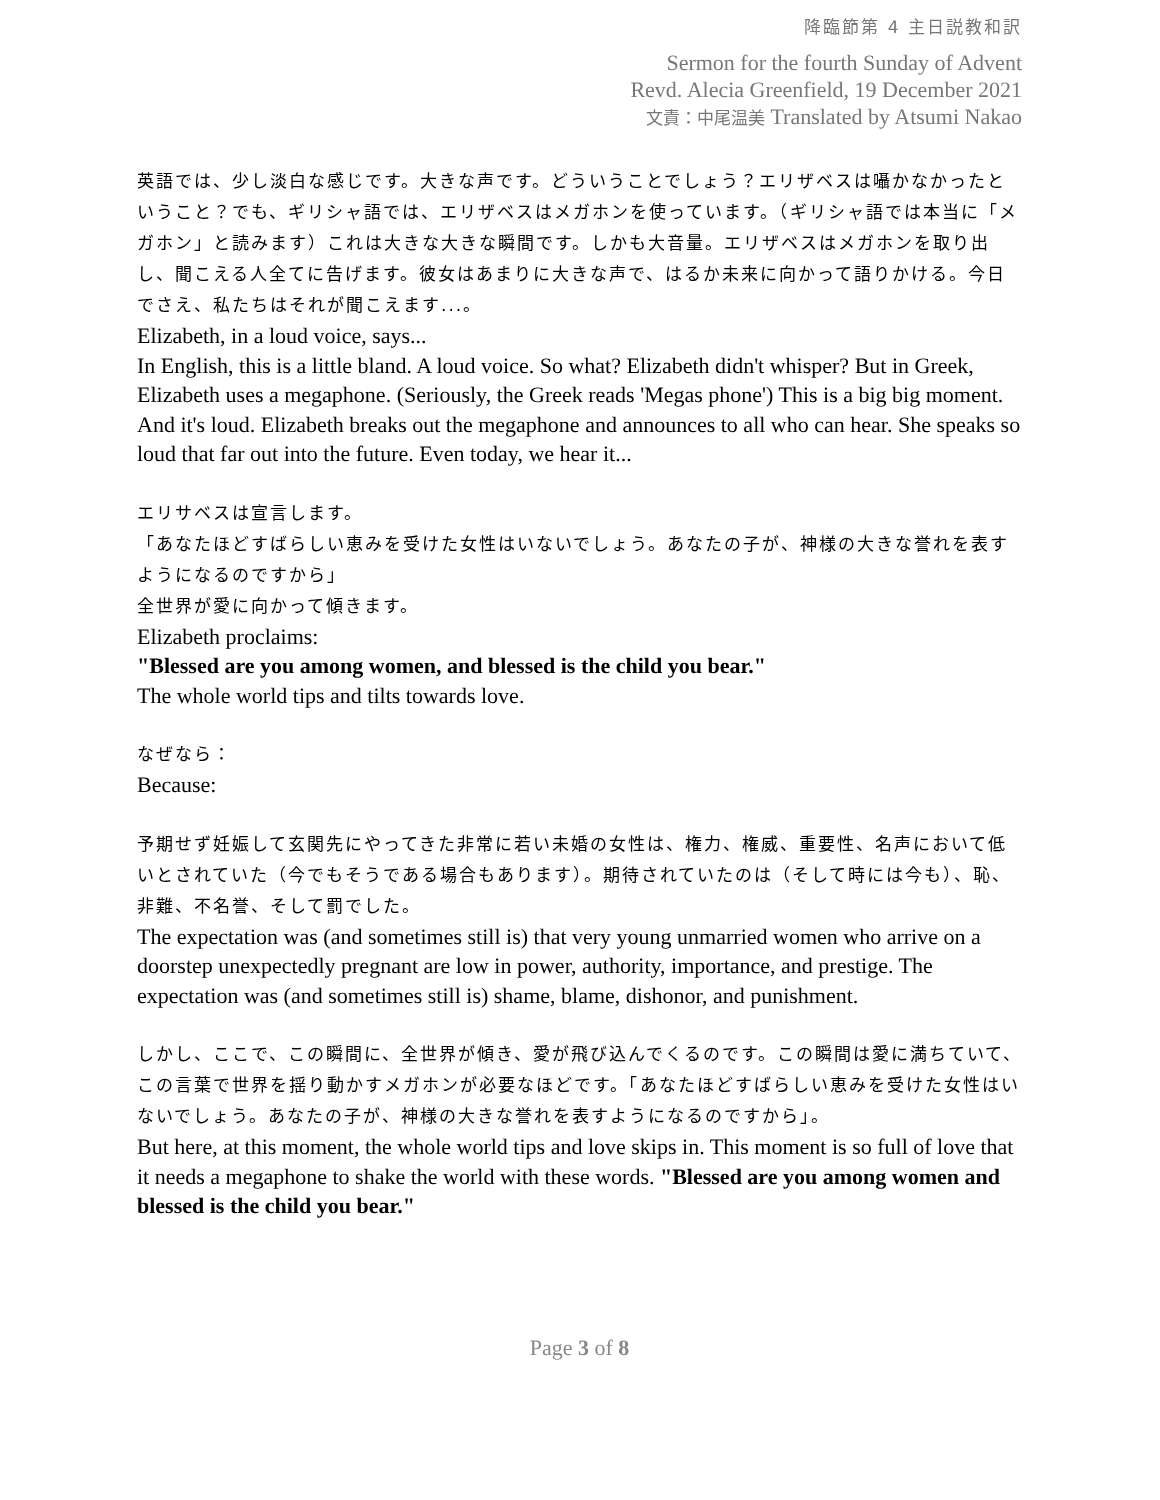降臨節第 4 主日説教和訳
Sermon for the fourth Sunday of Advent
Revd. Alecia Greenfield, 19 December 2021
文責：中尾温美 Translated by Atsumi Nakao
英語では、少し淡白な感じです。大きな声です。どういうことでしょう？エリザベスは囁かなかったということ？でも、ギリシャ語では、エリザベスはメガホンを使っています。（ギリシャ語では本当に「メガホン」と読みます）これは大きな大きな瞬間です。しかも大音量。エリザベスはメガホンを取り出し、聞こえる人全てに告げます。彼女はあまりに大きな声で、はるか未来に向かって語りかける。今日でさえ、私たちはそれが聞こえます...。
Elizabeth, in a loud voice, says...
In English, this is a little bland. A loud voice. So what? Elizabeth didn't whisper? But in Greek, Elizabeth uses a megaphone. (Seriously, the Greek reads 'Megas phone') This is a big big moment. And it's loud. Elizabeth breaks out the megaphone and announces to all who can hear. She speaks so loud that far out into the future. Even today, we hear it...
エリサベスは宣言します。
「あなたほどすばらしい恵みを受けた女性はいないでしょう。あなたの子が、神様の大きな誉れを表すようになるのですから」
全世界が愛に向かって傾きます。
Elizabeth proclaims:
"Blessed are you among women, and blessed is the child you bear."
The whole world tips and tilts towards love.
なぜなら：
Because:
予期せず妊娠して玄関先にやってきた非常に若い未婚の女性は、権力、権威、重要性、名声において低いとされていた（今でもそうである場合もあります）。期待されていたのは（そして時には今も）、恥、非難、不名誉、そして罰でした。
The expectation was (and sometimes still is) that very young unmarried women who arrive on a doorstep unexpectedly pregnant are low in power, authority, importance, and prestige. The expectation was (and sometimes still is) shame, blame, dishonor, and punishment.
しかし、ここで、この瞬間に、全世界が傾き、愛が飛び込んでくるのです。この瞬間は愛に満ちていて、この言葉で世界を揺り動かすメガホンが必要なほどです。「あなたほどすばらしい恵みを受けた女性はいないでしょう。あなたの子が、神様の大きな誉れを表すようになるのですから」。
But here, at this moment, the whole world tips and love skips in. This moment is so full of love that it needs a megaphone to shake the world with these words. "Blessed are you among women and blessed is the child you bear."
Page 3 of 8